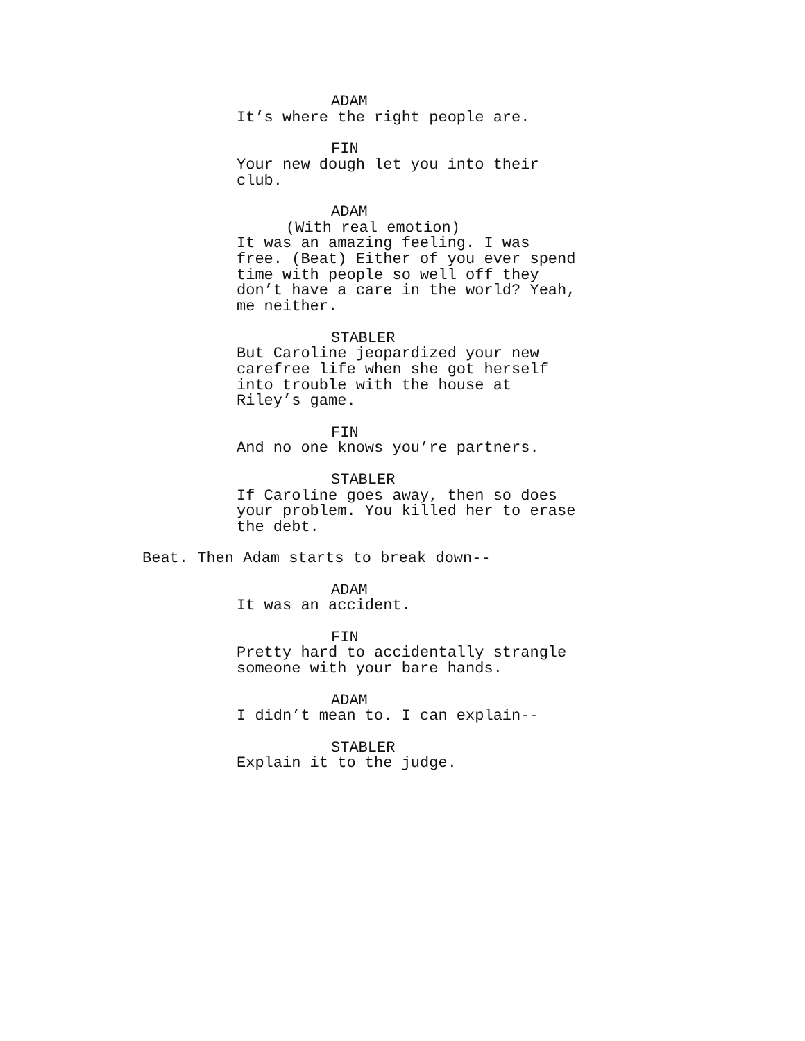ADAM
It’s where the right people are.
FIN
Your new dough let you into their club.
ADAM
(With real emotion)
It was an amazing feeling. I was free. (Beat) Either of you ever spend time with people so well off they don’t have a care in the world? Yeah, me neither.
STABLER
But Caroline jeopardized your new carefree life when she got herself into trouble with the house at Riley’s game.
FIN
And no one knows you’re partners.
STABLER
If Caroline goes away, then so does your problem. You killed her to erase the debt.
Beat. Then Adam starts to break down--
ADAM
It was an accident.
FIN
Pretty hard to accidentally strangle someone with your bare hands.
ADAM
I didn’t mean to. I can explain--
STABLER
Explain it to the judge.